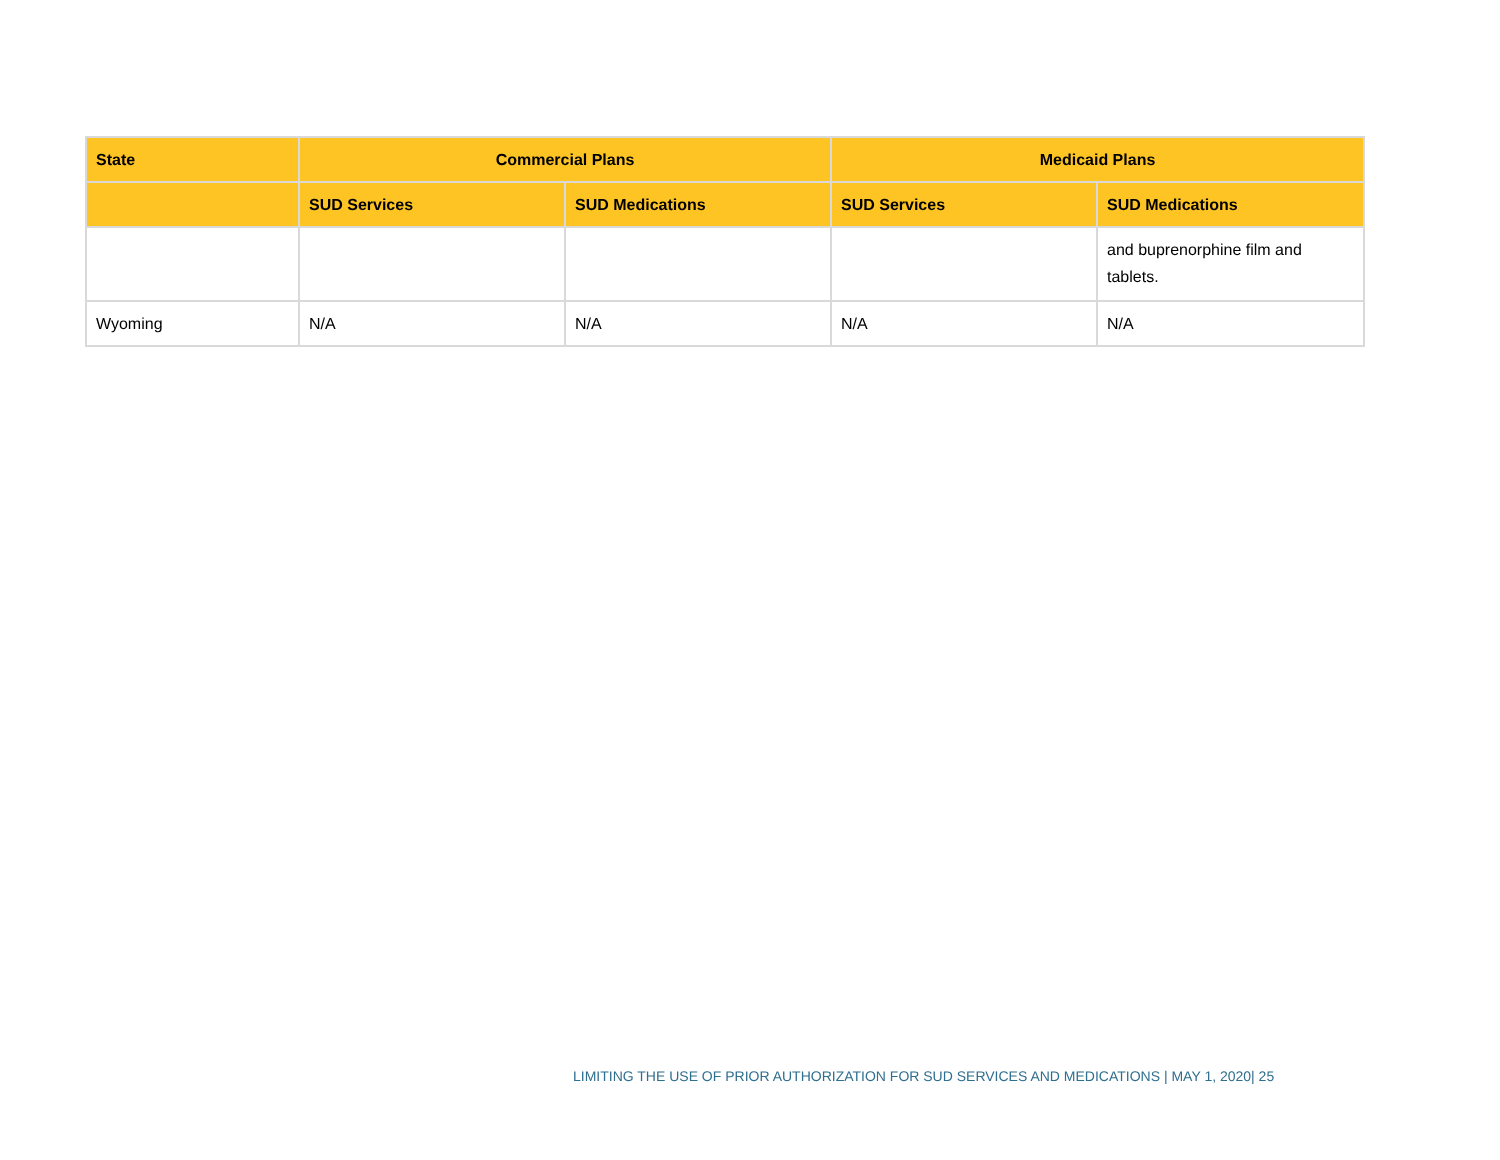| State | Commercial Plans | | Medicaid Plans | |
| --- | --- | --- | --- | --- |
| | SUD Services | SUD Medications | SUD Services | SUD Medications |
| | | | | and buprenorphine film and tablets. |
| Wyoming | N/A | N/A | N/A | N/A |
LIMITING THE USE OF PRIOR AUTHORIZATION FOR SUD SERVICES AND MEDICATIONS | MAY 1, 2020| 25